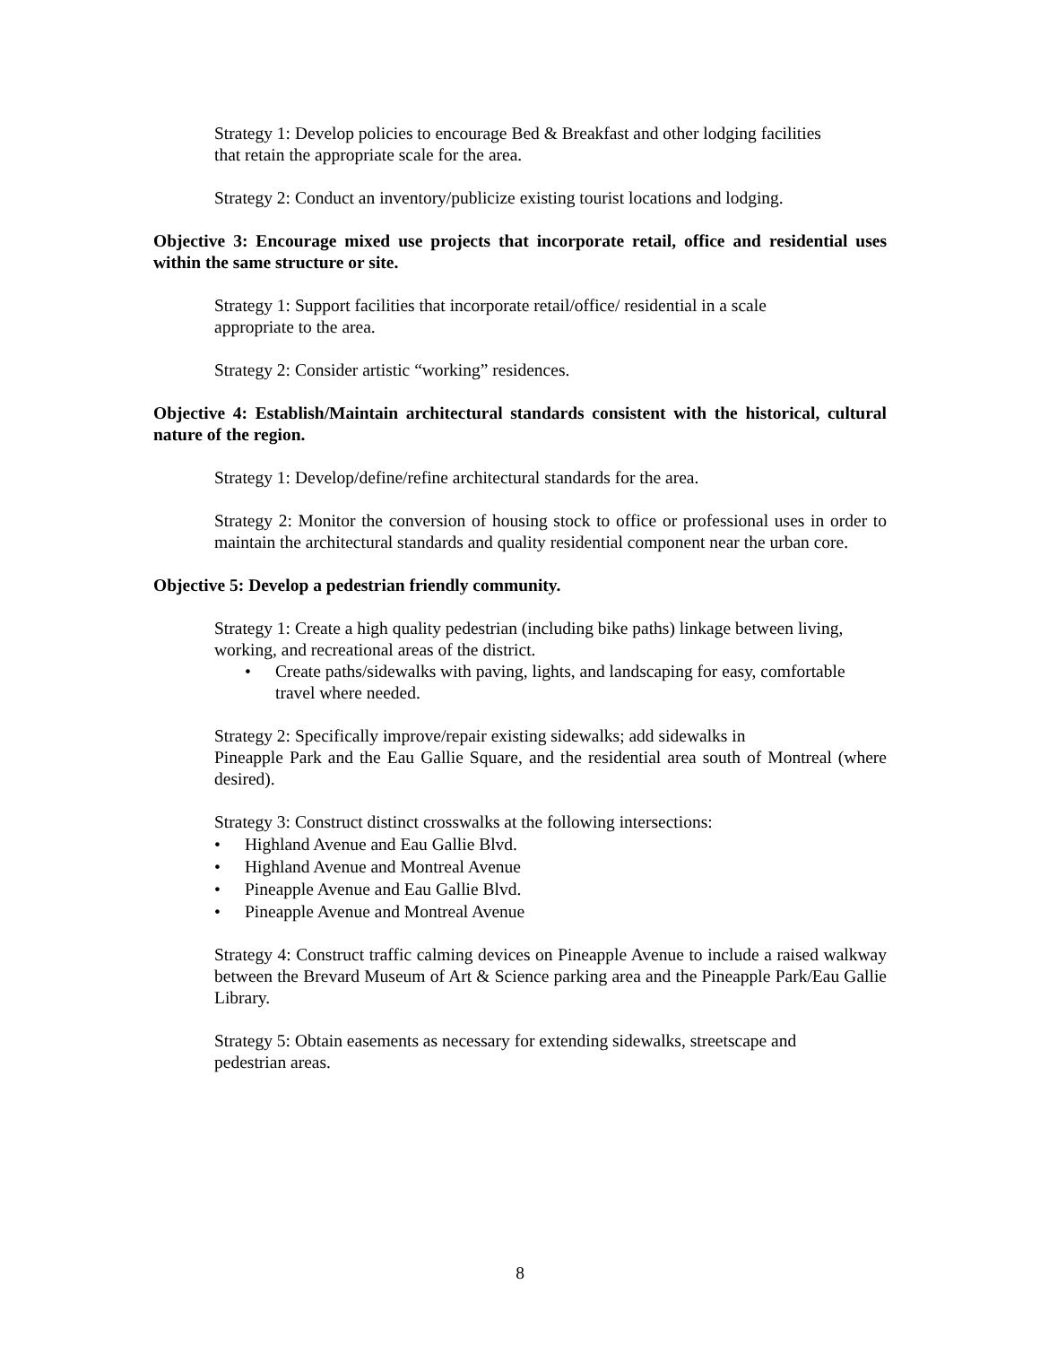Strategy 1: Develop policies to encourage Bed & Breakfast and other lodging facilities
that retain the appropriate scale for the area.
Strategy 2: Conduct an inventory/publicize existing tourist locations and lodging.
Objective 3: Encourage mixed use projects that incorporate retail, office and residential uses within the same structure or site.
Strategy 1: Support facilities that incorporate retail/office/ residential in a scale
appropriate to the area.
Strategy 2: Consider artistic “working” residences.
Objective 4: Establish/Maintain architectural standards consistent with the historical, cultural nature of the region.
Strategy 1: Develop/define/refine architectural standards for the area.
Strategy 2: Monitor the conversion of housing stock to office or professional uses in order to maintain the architectural standards and quality residential component near the urban core.
Objective 5: Develop a pedestrian friendly community.
Strategy 1: Create a high quality pedestrian (including bike paths) linkage between living, working, and recreational areas of the district.
• Create paths/sidewalks with paving, lights, and landscaping for easy, comfortable travel where needed.
Strategy 2: Specifically improve/repair existing sidewalks; add sidewalks in
Pineapple Park and the Eau Gallie Square, and the residential area south of Montreal (where desired).
Strategy 3: Construct distinct crosswalks at the following intersections:
• Highland Avenue and Eau Gallie Blvd.
• Highland Avenue and Montreal Avenue
• Pineapple Avenue and Eau Gallie Blvd.
• Pineapple Avenue and Montreal Avenue
Strategy 4: Construct traffic calming devices on Pineapple Avenue to include a raised walkway between the Brevard Museum of Art & Science parking area and the Pineapple Park/Eau Gallie Library.
Strategy 5: Obtain easements as necessary for extending sidewalks, streetscape and
pedestrian areas.
8